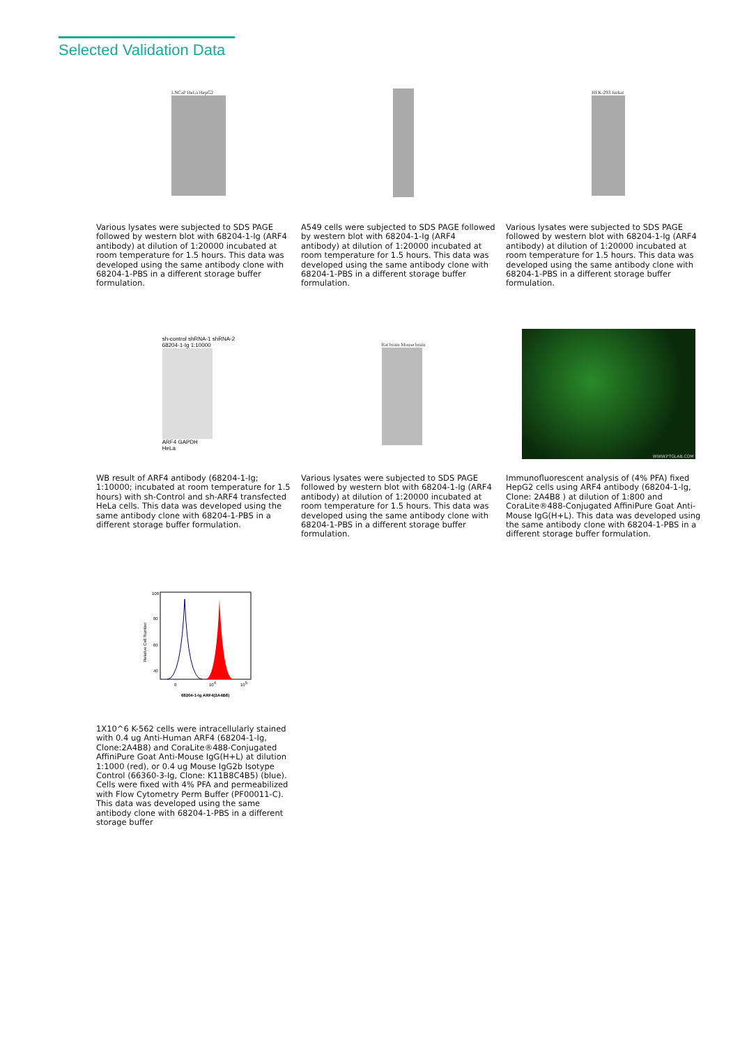Selected Validation Data
LNCaP HeLa HepG2
Various lysates were subjected to SDS PAGE followed by western blot with 68204-1-Ig (ARF4 antibody) at dilution of 1:20000 incubated at room temperature for 1.5 hours. This data was developed using the same antibody clone with 68204-1-PBS in a different storage buffer formulation.
A549 cells were subjected to SDS PAGE followed by western blot with 68204-1-Ig (ARF4 antibody) at dilution of 1:20000 incubated at room temperature for 1.5 hours. This data was developed using the same antibody clone with 68204-1-PBS in a different storage buffer formulation.
HEK-293 Jurkat
Various lysates were subjected to SDS PAGE followed by western blot with 68204-1-Ig (ARF4 antibody) at dilution of 1:20000 incubated at room temperature for 1.5 hours. This data was developed using the same antibody clone with 68204-1-PBS in a different storage buffer formulation.
sh-control shRNA-1 shRNA-2
68204-1-Ig 1:10000
ARF4 GAPDH
HeLa
WB result of ARF4 antibody (68204-1-Ig; 1:10000; incubated at room temperature for 1.5 hours) with sh-Control and sh-ARF4 transfected HeLa cells. This data was developed using the same antibody clone with 68204-1-PBS in a different storage buffer formulation.
Rat brain Mouse brain
Various lysates were subjected to SDS PAGE followed by western blot with 68204-1-Ig (ARF4 antibody) at dilution of 1:20000 incubated at room temperature for 1.5 hours. This data was developed using the same antibody clone with 68204-1-PBS in a different storage buffer formulation.
WWW.PTGLAB.COM
Immunofluorescent analysis of (4% PFA) fixed HepG2 cells using ARF4 antibody (68204-1-Ig, Clone: 2A4B8 ) at dilution of 1:800 and CoraLite®488-Conjugated AffiniPure Goat Anti-Mouse IgG(H+L). This data was developed using the same antibody clone with 68204-1-PBS in a different storage buffer formulation.
Relative Cell Number
100
80
60
40
0
104
105
68204-1-Ig ARF4(2A4B8)
1X10^6 K-562 cells were intracellularly stained with 0.4 ug Anti-Human ARF4 (68204-1-Ig, Clone:2A4B8) and CoraLite®488-Conjugated AffiniPure Goat Anti-Mouse IgG(H+L) at dilution 1:1000 (red), or 0.4 ug Mouse IgG2b Isotype Control (66360-3-Ig, Clone: K11B8C4B5) (blue). Cells were fixed with 4% PFA and permeabilized with Flow Cytometry Perm Buffer (PF00011-C). This data was developed using the same antibody clone with 68204-1-PBS in a different storage buffer